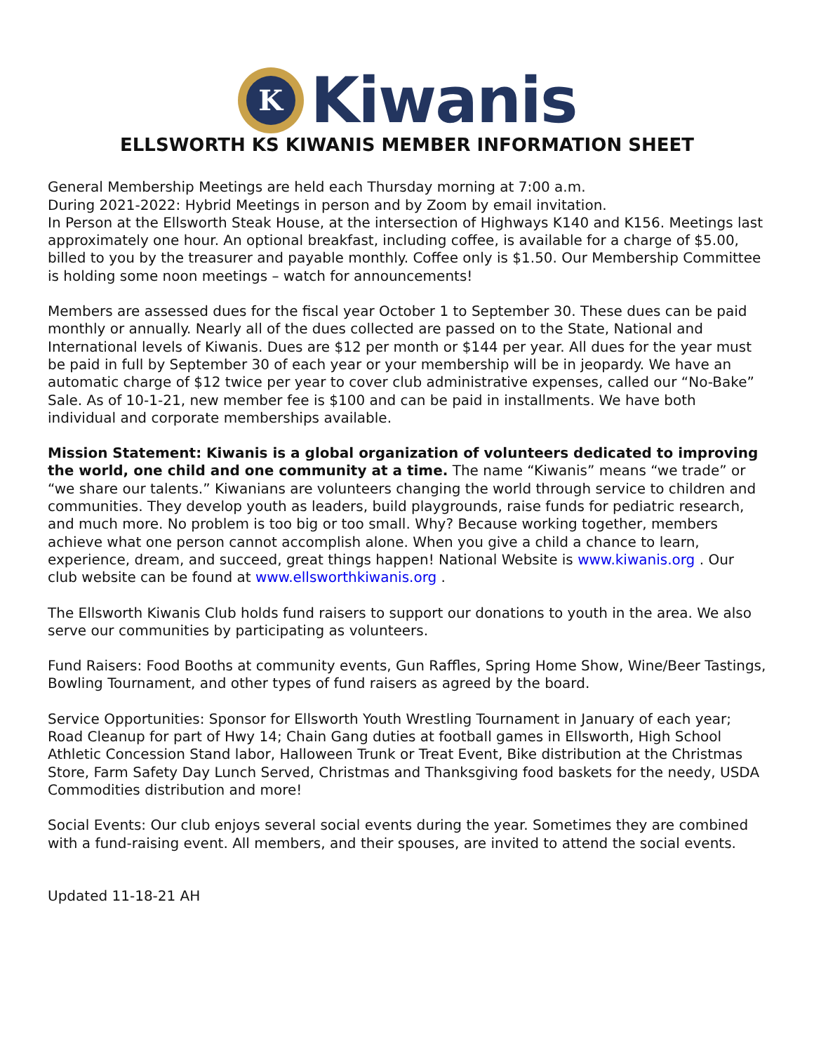K
Kiwanis
ELLSWORTH KS KIWANIS MEMBER INFORMATION SHEET
General Membership Meetings are held each Thursday morning at 7:00 a.m.
During 2021-2022: Hybrid Meetings in person and by Zoom by email invitation.
In Person at the Ellsworth Steak House, at the intersection of Highways K140 and K156. Meetings last approximately one hour. An optional breakfast, including coffee, is available for a charge of $5.00, billed to you by the treasurer and payable monthly. Coffee only is $1.50. Our Membership Committee is holding some noon meetings – watch for announcements!
Members are assessed dues for the fiscal year October 1 to September 30. These dues can be paid monthly or annually. Nearly all of the dues collected are passed on to the State, National and International levels of Kiwanis. Dues are $12 per month or $144 per year. All dues for the year must be paid in full by September 30 of each year or your membership will be in jeopardy. We have an automatic charge of $12 twice per year to cover club administrative expenses, called our “No-Bake” Sale. As of 10-1-21, new member fee is $100 and can be paid in installments. We have both individual and corporate memberships available.
Mission Statement: Kiwanis is a global organization of volunteers dedicated to improving the world, one child and one community at a time. The name “Kiwanis” means “we trade” or “we share our talents.” Kiwanians are volunteers changing the world through service to children and communities. They develop youth as leaders, build playgrounds, raise funds for pediatric research, and much more. No problem is too big or too small. Why? Because working together, members achieve what one person cannot accomplish alone. When you give a child a chance to learn, experience, dream, and succeed, great things happen! National Website is www.kiwanis.org . Our club website can be found at www.ellsworthkiwanis.org .
The Ellsworth Kiwanis Club holds fund raisers to support our donations to youth in the area. We also serve our communities by participating as volunteers.
Fund Raisers: Food Booths at community events, Gun Raffles, Spring Home Show, Wine/Beer Tastings, Bowling Tournament, and other types of fund raisers as agreed by the board.
Service Opportunities: Sponsor for Ellsworth Youth Wrestling Tournament in January of each year; Road Cleanup for part of Hwy 14; Chain Gang duties at football games in Ellsworth, High School Athletic Concession Stand labor, Halloween Trunk or Treat Event, Bike distribution at the Christmas Store, Farm Safety Day Lunch Served, Christmas and Thanksgiving food baskets for the needy, USDA Commodities distribution and more!
Social Events: Our club enjoys several social events during the year. Sometimes they are combined with a fund-raising event. All members, and their spouses, are invited to attend the social events.
Updated 11-18-21 AH